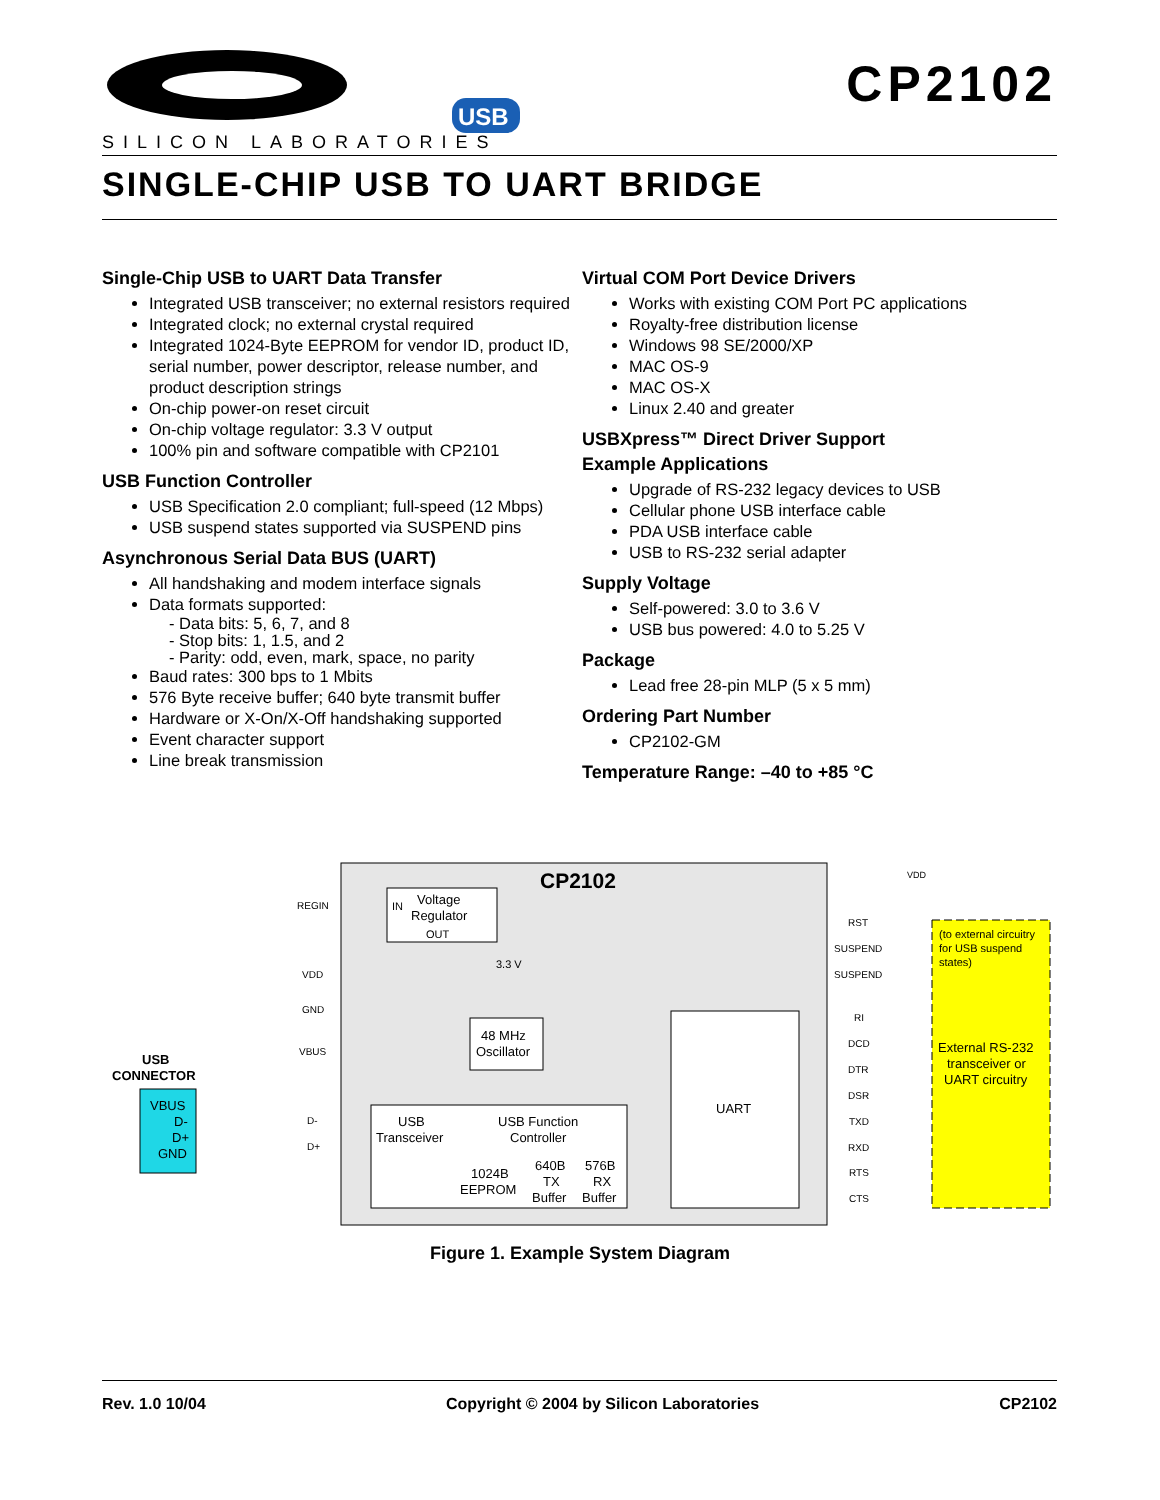SILICON LABORATORIES
USB
CP2102
SINGLE-CHIP USB TO UART BRIDGE
Single-Chip USB to UART Data Transfer
Integrated USB transceiver; no external resistors required
Integrated clock; no external crystal required
Integrated 1024-Byte EEPROM for vendor ID, product ID, serial number, power descriptor, release number, and product description strings
On-chip power-on reset circuit
On-chip voltage regulator: 3.3 V output
100% pin and software compatible with CP2101
USB Function Controller
USB Specification 2.0 compliant; full-speed (12 Mbps)
USB suspend states supported via SUSPEND pins
Asynchronous Serial Data BUS (UART)
All handshaking and modem interface signals
Data formats supported:
- Data bits: 5, 6, 7, and 8
- Stop bits: 1, 1.5, and 2
- Parity: odd, even, mark, space, no parity
Baud rates: 300 bps to 1 Mbits
576 Byte receive buffer; 640 byte transmit buffer
Hardware or X-On/X-Off handshaking supported
Event character support
Line break transmission
Virtual COM Port Device Drivers
Works with existing COM Port PC applications
Royalty-free distribution license
Windows 98 SE/2000/XP
MAC OS-9
MAC OS-X
Linux 2.40 and greater
USBXpress™ Direct Driver Support
Example Applications
Upgrade of RS-232 legacy devices to USB
Cellular phone USB interface cable
PDA USB interface cable
USB to RS-232 serial adapter
Supply Voltage
Self-powered: 3.0 to 3.6 V
USB bus powered: 4.0 to 5.25 V
Package
Lead free 28-pin MLP (5 x 5 mm)
Ordering Part Number
CP2102-GM
Temperature Range: –40 to +85 °C
CP2102
IN
Voltage
Regulator
OUT
3.3 V
48 MHz
Oscillator
USB
Transceiver
USB Function
Controller
1024B
EEPROM
640B
TX
Buffer
576B
RX
Buffer
UART
USB
CONNECTOR
VBUS
D-
D+
GND
REGIN
VDD
GND
VBUS
D-
D+
RST
SUSPEND
SUSPEND
RI
DCD
DTR
DSR
TXD
RXD
RTS
CTS
VDD
(to external circuitry
for USB suspend
states)
External RS-232
transceiver or
UART circuitry
Figure 1. Example System Diagram
Rev. 1.0 10/04 Copyright © 2004 by Silicon Laboratories CP2102